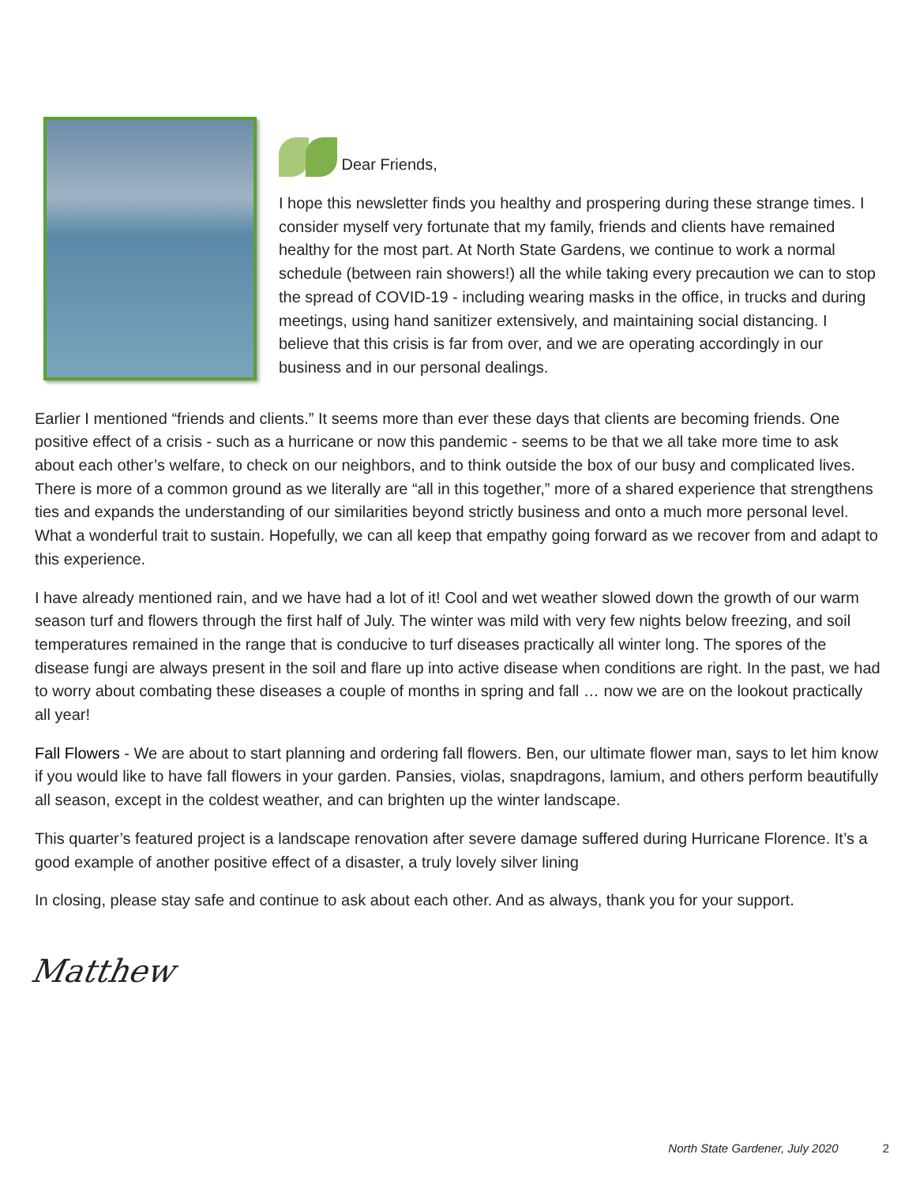Dear Friends,
I hope this newsletter finds you healthy and prospering during these strange times. I consider myself very fortunate that my family, friends and clients have remained healthy for the most part. At North State Gardens, we continue to work a normal schedule (between rain showers!) all the while taking every precaution we can to stop the spread of COVID-19 - including wearing masks in the office, in trucks and during meetings, using hand sanitizer extensively, and maintaining social distancing. I believe that this crisis is far from over, and we are operating accordingly in our business and in our personal dealings.
Earlier I mentioned “friends and clients.” It seems more than ever these days that clients are becoming friends. One positive effect of a crisis - such as a hurricane or now this pandemic - seems to be that we all take more time to ask about each other’s welfare, to check on our neighbors, and to think outside the box of our busy and complicated lives. There is more of a common ground as we literally are “all in this together,” more of a shared experience that strengthens ties and expands the understanding of our similarities beyond strictly business and onto a much more personal level. What a wonderful trait to sustain. Hopefully, we can all keep that empathy going forward as we recover from and adapt to this experience.
I have already mentioned rain, and we have had a lot of it! Cool and wet weather slowed down the growth of our warm season turf and flowers through the first half of July. The winter was mild with very few nights below freezing, and soil temperatures remained in the range that is conducive to turf diseases practically all winter long. The spores of the disease fungi are always present in the soil and flare up into active disease when conditions are right. In the past, we had to worry about combating these diseases a couple of months in spring and fall … now we are on the lookout practically all year!
Fall Flowers - We are about to start planning and ordering fall flowers. Ben, our ultimate flower man, says to let him know if you would like to have fall flowers in your garden. Pansies, violas, snapdragons, lamium, and others perform beautifully all season, except in the coldest weather, and can brighten up the winter landscape.
This quarter’s featured project is a landscape renovation after severe damage suffered during Hurricane Florence. It’s a good example of another positive effect of a disaster, a truly lovely silver lining
In closing, please stay safe and continue to ask about each other. And as always, thank you for your support.
Matthew
North State Gardener, July 2020 2